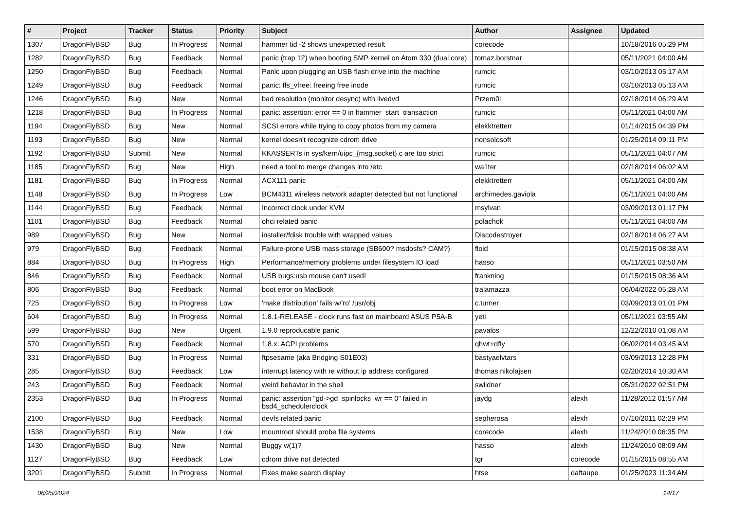| # | Project | Tracker | Status | Priority | Subject | Author | Assignee | Updated |
| --- | --- | --- | --- | --- | --- | --- | --- | --- |
| 1307 | DragonFlyBSD | Bug | In Progress | Normal | hammer tid -2 shows unexpected result | corecode | | 10/18/2016 05:29 PM |
| 1282 | DragonFlyBSD | Bug | Feedback | Normal | panic (trap 12) when booting SMP kernel on Atom 330 (dual core) | tomaz.borstnar | | 05/11/2021 04:00 AM |
| 1250 | DragonFlyBSD | Bug | Feedback | Normal | Panic upon plugging an USB flash drive into the machine | rumcic | | 03/10/2013 05:17 AM |
| 1249 | DragonFlyBSD | Bug | Feedback | Normal | panic: ffs_vfree: freeing free inode | rumcic | | 03/10/2013 05:13 AM |
| 1246 | DragonFlyBSD | Bug | New | Normal | bad resolution (monitor desync) with livedvd | Przem0l | | 02/18/2014 06:29 AM |
| 1218 | DragonFlyBSD | Bug | In Progress | Normal | panic: assertion: error == 0 in hammer_start_transaction | rumcic | | 05/11/2021 04:00 AM |
| 1194 | DragonFlyBSD | Bug | New | Normal | SCSI errors while trying to copy photos from my camera | elekktretterr | | 01/14/2015 04:39 PM |
| 1193 | DragonFlyBSD | Bug | New | Normal | kernel doesn't recognize cdrom drive | nonsolosoft | | 01/25/2014 09:11 PM |
| 1192 | DragonFlyBSD | Submit | New | Normal | KKASSERTs in sys/kern/uipc_{msg,socket}.c are too strict | rumcic | | 05/11/2021 04:07 AM |
| 1185 | DragonFlyBSD | Bug | New | High | need a tool to merge changes into /etc | wa1ter | | 02/18/2014 06:02 AM |
| 1181 | DragonFlyBSD | Bug | In Progress | Normal | ACX111 panic | elekktretterr | | 05/11/2021 04:00 AM |
| 1148 | DragonFlyBSD | Bug | In Progress | Low | BCM4311 wireless network adapter detected but not functional | archimedes.gaviola | | 05/11/2021 04:00 AM |
| 1144 | DragonFlyBSD | Bug | Feedback | Normal | Incorrect clock under KVM | msylvan | | 03/09/2013 01:17 PM |
| 1101 | DragonFlyBSD | Bug | Feedback | Normal | ohci related panic | polachok | | 05/11/2021 04:00 AM |
| 989 | DragonFlyBSD | Bug | New | Normal | installer/fdisk trouble with wrapped values | Discodestroyer | | 02/18/2014 06:27 AM |
| 979 | DragonFlyBSD | Bug | Feedback | Normal | Failure-prone USB mass storage (SB600? msdosfs? CAM?) | floid | | 01/15/2015 08:38 AM |
| 884 | DragonFlyBSD | Bug | In Progress | High | Performance/memory problems under filesystem IO load | hasso | | 05/11/2021 03:50 AM |
| 846 | DragonFlyBSD | Bug | Feedback | Normal | USB bugs:usb mouse can't used! | frankning | | 01/15/2015 08:36 AM |
| 806 | DragonFlyBSD | Bug | Feedback | Normal | boot error on MacBook | tralamazza | | 06/04/2022 05:28 AM |
| 725 | DragonFlyBSD | Bug | In Progress | Low | 'make distribution' fails w/'ro' /usr/obj | c.turner | | 03/09/2013 01:01 PM |
| 604 | DragonFlyBSD | Bug | In Progress | Normal | 1.8.1-RELEASE - clock runs fast on mainboard ASUS P5A-B | yeti | | 05/11/2021 03:55 AM |
| 599 | DragonFlyBSD | Bug | New | Urgent | 1.9.0 reproducable panic | pavalos | | 12/22/2010 01:08 AM |
| 570 | DragonFlyBSD | Bug | Feedback | Normal | 1.8.x: ACPI problems | qhwt+dfly | | 06/02/2014 03:45 AM |
| 331 | DragonFlyBSD | Bug | In Progress | Normal | ftpsesame (aka Bridging S01E03) | bastyaelvtars | | 03/09/2013 12:28 PM |
| 285 | DragonFlyBSD | Bug | Feedback | Low | interrupt latency with re without ip address configured | thomas.nikolajsen | | 02/20/2014 10:30 AM |
| 243 | DragonFlyBSD | Bug | Feedback | Normal | weird behavior in the shell | swildner | | 05/31/2022 02:51 PM |
| 2353 | DragonFlyBSD | Bug | In Progress | Normal | panic: assertion "gd->gd_spinlocks_wr == 0" failed in bsd4_schedulerclock | jaydg | alexh | 11/28/2012 01:57 AM |
| 2100 | DragonFlyBSD | Bug | Feedback | Normal | devfs related panic | sepherosa | alexh | 07/10/2011 02:29 PM |
| 1538 | DragonFlyBSD | Bug | New | Low | mountroot should probe file systems | corecode | alexh | 11/24/2010 06:35 PM |
| 1430 | DragonFlyBSD | Bug | New | Normal | Buggy w(1)? | hasso | alexh | 11/24/2010 08:09 AM |
| 1127 | DragonFlyBSD | Bug | Feedback | Low | cdrom drive not detected | tgr | corecode | 01/15/2015 08:55 AM |
| 3201 | DragonFlyBSD | Submit | In Progress | Normal | Fixes make search display | htse | daftaupe | 01/25/2023 11:34 AM |
06/25/2024 14/17